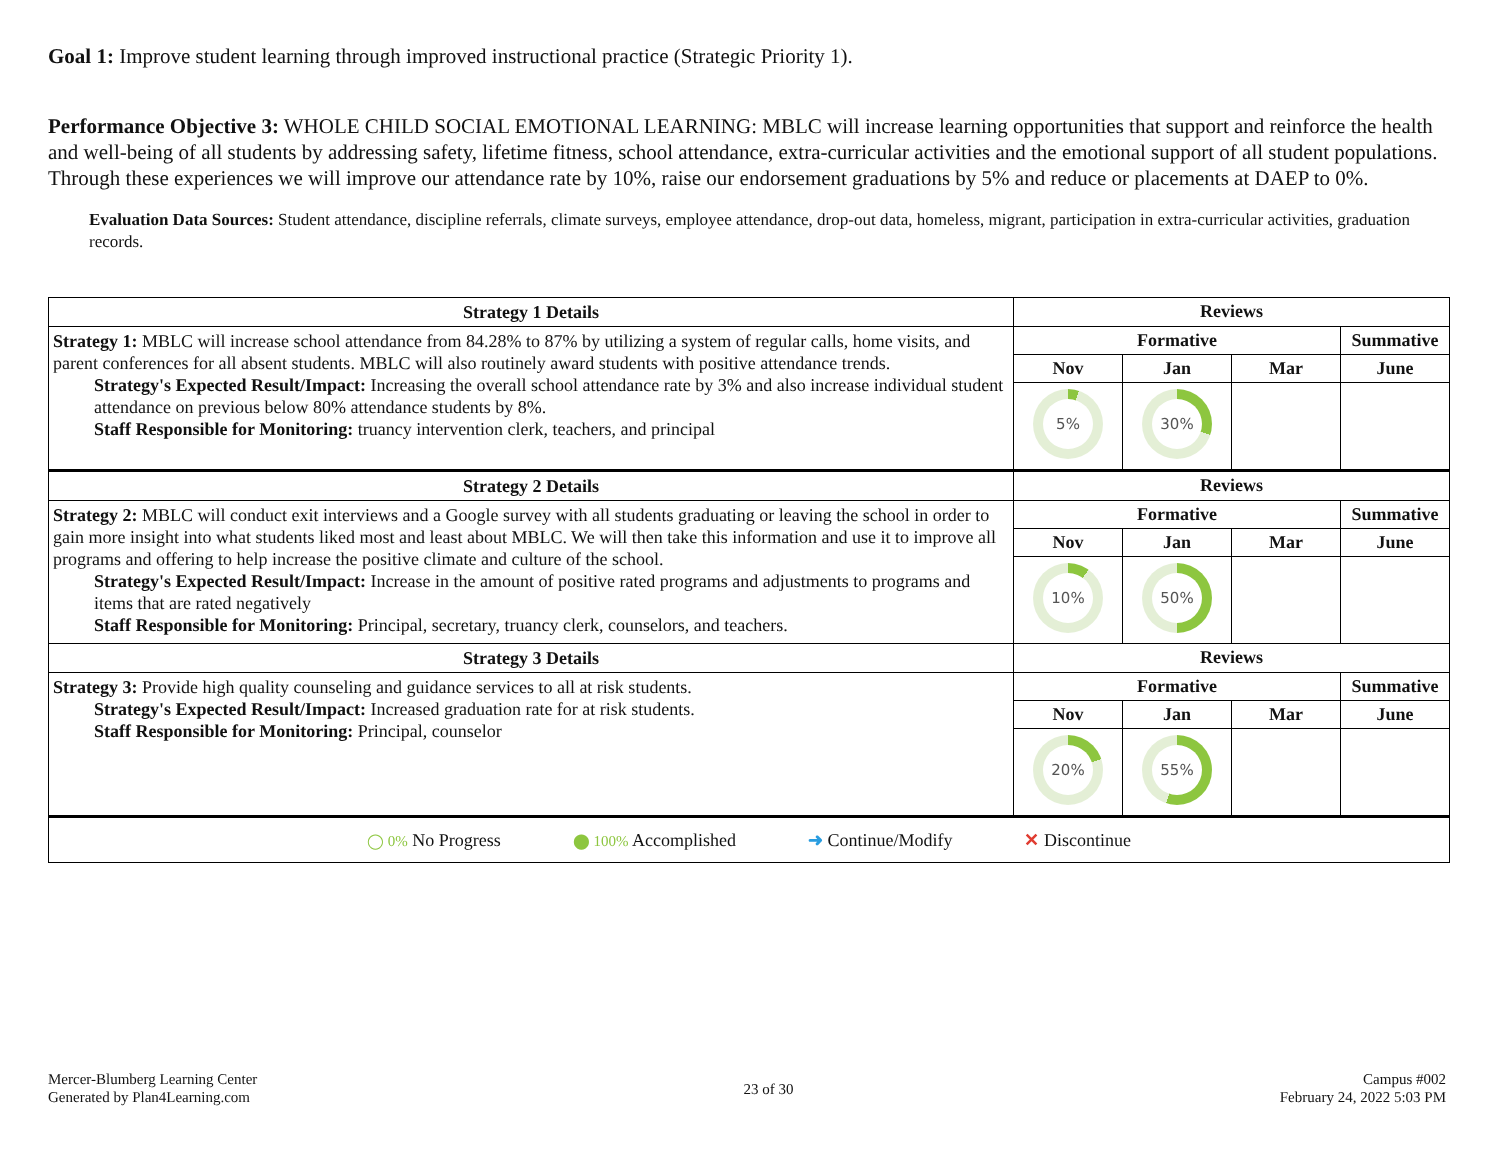Goal 1: Improve student learning through improved instructional practice (Strategic Priority 1).
Performance Objective 3: WHOLE CHILD SOCIAL EMOTIONAL LEARNING: MBLC will increase learning opportunities that support and reinforce the health and well-being of all students by addressing safety, lifetime fitness, school attendance, extra-curricular activities and the emotional support of all student populations. Through these experiences we will improve our attendance rate by 10%, raise our endorsement graduations by 5% and reduce or placements at DAEP to 0%.
Evaluation Data Sources: Student attendance, discipline referrals, climate surveys, employee attendance, drop-out data, homeless, migrant, participation in extra-curricular activities, graduation records.
| Strategy 1 Details | Reviews | | | |
| --- | --- | --- | --- | --- |
| Strategy 1: MBLC will increase school attendance from 84.28% to 87% by utilizing a system of regular calls, home visits, and parent conferences for all absent students. MBLC will also routinely award students with positive attendance trends. Strategy's Expected Result/Impact: Increasing the overall school attendance rate by 3% and also increase individual student attendance on previous below 80% attendance students by 8%. Staff Responsible for Monitoring: truancy intervention clerk, teachers, and principal | Formative | | | Summative |
| | Nov | Jan | Mar | June |
| | 5% | 30% | | |
| Strategy 2 Details | Reviews | | | |
| Strategy 2: MBLC will conduct exit interviews and a Google survey with all students graduating or leaving the school in order to gain more insight into what students liked most and least about MBLC. We will then take this information and use it to improve all programs and offering to help increase the positive climate and culture of the school. Strategy's Expected Result/Impact: Increase in the amount of positive rated programs and adjustments to programs and items that are rated negatively Staff Responsible for Monitoring: Principal, secretary, truancy clerk, counselors, and teachers. | Formative | | | Summative |
| | Nov | Jan | Mar | June |
| | 10% | 50% | | |
| Strategy 3 Details | Reviews | | | |
| Strategy 3: Provide high quality counseling and guidance services to all at risk students. Strategy's Expected Result/Impact: Increased graduation rate for at risk students. Staff Responsible for Monitoring: Principal, counselor | Formative | | | Summative |
| | Nov | Jan | Mar | June |
| | 20% | 55% | | |
| ◯ 0% No Progress ⬤ 100% Accomplished ➜ Continue/Modify ✕ Discontinue | | | | |
Mercer-Blumberg Learning Center
Generated by Plan4Learning.com
23 of 30
Campus #002
February 24, 2022 5:03 PM